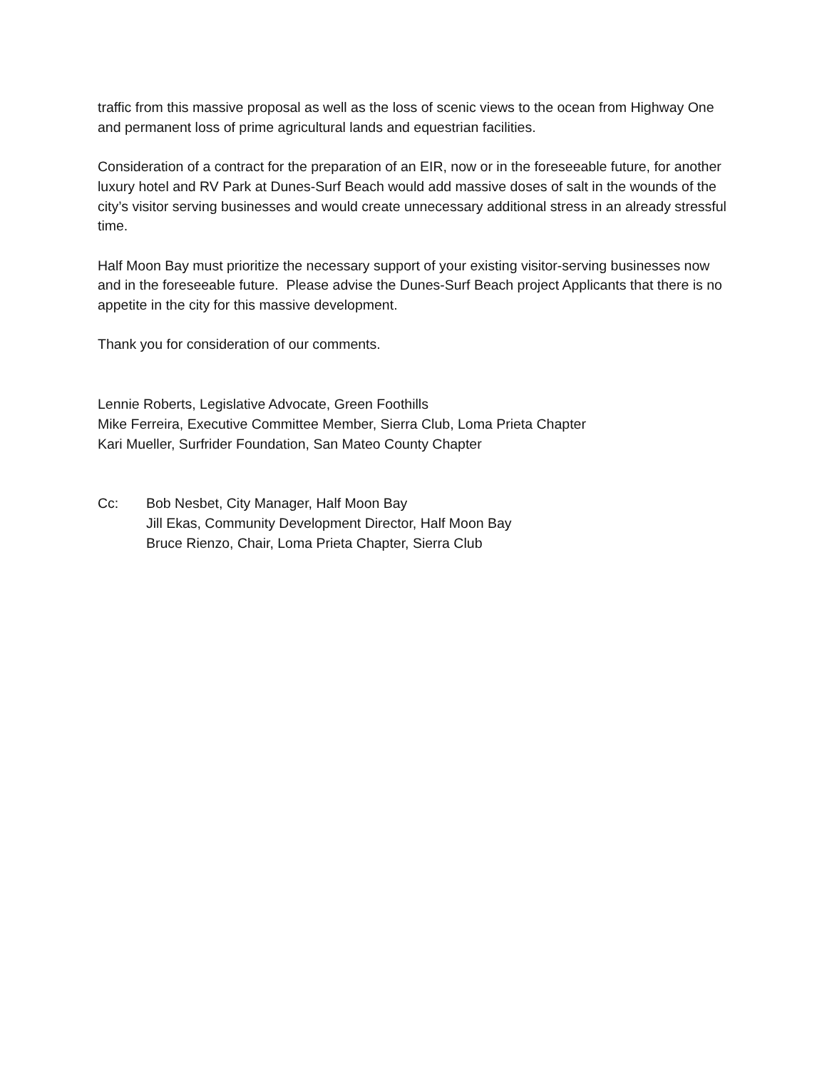traffic from this massive proposal as well as the loss of scenic views to the ocean from Highway One and permanent loss of prime agricultural lands and equestrian facilities.
Consideration of a contract for the preparation of an EIR, now or in the foreseeable future, for another luxury hotel and RV Park at Dunes-Surf Beach would add massive doses of salt in the wounds of the city’s visitor serving businesses and would create unnecessary additional stress in an already stressful time.
Half Moon Bay must prioritize the necessary support of your existing visitor-serving businesses now and in the foreseeable future. Please advise the Dunes-Surf Beach project Applicants that there is no appetite in the city for this massive development.
Thank you for consideration of our comments.
Lennie Roberts, Legislative Advocate, Green Foothills
Mike Ferreira, Executive Committee Member, Sierra Club, Loma Prieta Chapter
Kari Mueller, Surfrider Foundation, San Mateo County Chapter
Cc: Bob Nesbet, City Manager, Half Moon Bay
Jill Ekas, Community Development Director, Half Moon Bay
Bruce Rienzo, Chair, Loma Prieta Chapter, Sierra Club